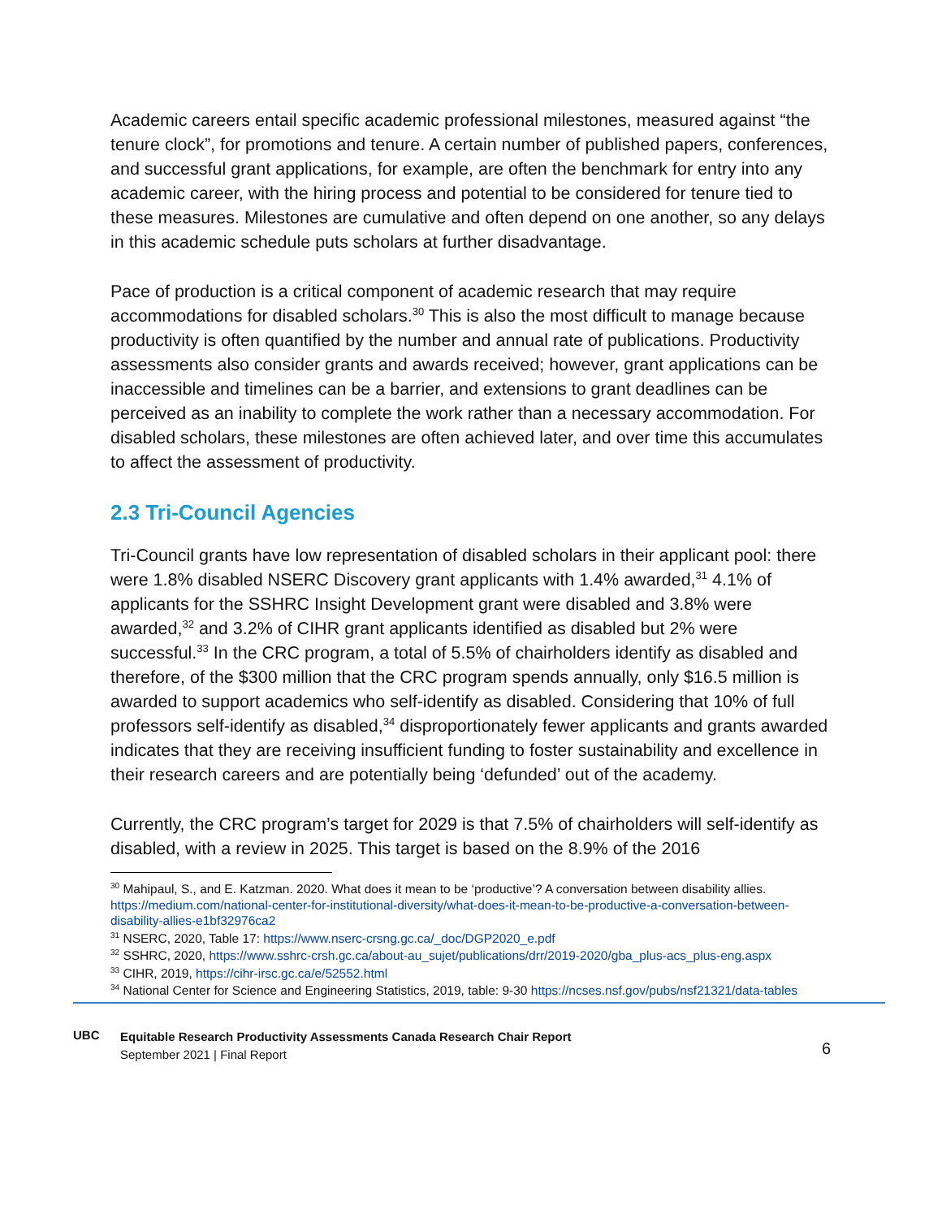Academic careers entail specific academic professional milestones, measured against “the tenure clock”, for promotions and tenure. A certain number of published papers, conferences, and successful grant applications, for example, are often the benchmark for entry into any academic career, with the hiring process and potential to be considered for tenure tied to these measures. Milestones are cumulative and often depend on one another, so any delays in this academic schedule puts scholars at further disadvantage.
Pace of production is a critical component of academic research that may require accommodations for disabled scholars.<sup>30</sup> This is also the most difficult to manage because productivity is often quantified by the number and annual rate of publications. Productivity assessments also consider grants and awards received; however, grant applications can be inaccessible and timelines can be a barrier, and extensions to grant deadlines can be perceived as an inability to complete the work rather than a necessary accommodation. For disabled scholars, these milestones are often achieved later, and over time this accumulates to affect the assessment of productivity.
2.3 Tri-Council Agencies
Tri-Council grants have low representation of disabled scholars in their applicant pool: there were 1.8% disabled NSERC Discovery grant applicants with 1.4% awarded,<sup>31</sup> 4.1% of applicants for the SSHRC Insight Development grant were disabled and 3.8% were awarded,<sup>32</sup> and 3.2% of CIHR grant applicants identified as disabled but 2% were successful.<sup>33</sup> In the CRC program, a total of 5.5% of chairholders identify as disabled and therefore, of the $300 million that the CRC program spends annually, only $16.5 million is awarded to support academics who self-identify as disabled. Considering that 10% of full professors self-identify as disabled,<sup>34</sup> disproportionately fewer applicants and grants awarded indicates that they are receiving insufficient funding to foster sustainability and excellence in their research careers and are potentially being ‘defunded’ out of the academy.
Currently, the CRC program’s target for 2029 is that 7.5% of chairholders will self-identify as disabled, with a review in 2025. This target is based on the 8.9% of the 2016
<sup>30</sup> Mahipaul, S., and E. Katzman. 2020. What does it mean to be ‘productive’? A conversation between disability allies. https://medium.com/national-center-for-institutional-diversity/what-does-it-mean-to-be-productive-a-conversation-between-disability-allies-e1bf32976ca2
<sup>31</sup> NSERC, 2020, Table 17: https://www.nserc-crsng.gc.ca/_doc/DGP2020_e.pdf
<sup>32</sup> SSHRC, 2020, https://www.sshrc-crsh.gc.ca/about-au_sujet/publications/drr/2019-2020/gba_plus-acs_plus-eng.aspx
<sup>33</sup> CIHR, 2019, https://cihr-irsc.gc.ca/e/52552.html
<sup>34</sup> National Center for Science and Engineering Statistics, 2019, table: 9-30 https://ncses.nsf.gov/pubs/nsf21321/data-tables
UBC
Equitable Research Productivity Assessments Canada Research Chair Report
September 2021 | Final Report
6